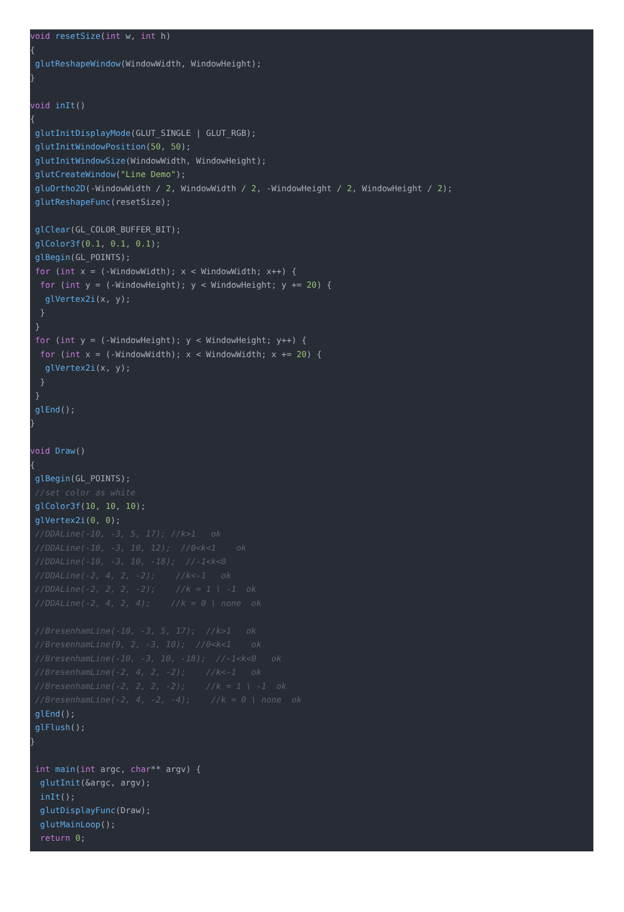void resetSize(int w, int h) { glutReshapeWindow(WindowWidth, WindowHeight); } void inIt() { glutInitDisplayMode(GLUT_SINGLE | GLUT_RGB); glutInitWindowPosition(50, 50); glutInitWindowSize(WindowWidth, WindowHeight); glutCreateWindow("Line Demo"); gluOrtho2D(-WindowWidth / 2, WindowWidth / 2, -WindowHeight / 2, WindowHeight / 2); glutReshapeFunc(resetSize); glClear(GL_COLOR_BUFFER_BIT); glColor3f(0.1, 0.1, 0.1); glBegin(GL_POINTS); for (int x = (-WindowWidth); x < WindowWidth; x++) { for (int y = (-WindowHeight); y < WindowHeight; y += 20) { glVertex2i(x, y); } } for (int y = (-WindowHeight); y < WindowHeight; y++) { for (int x = (-WindowWidth); x < WindowWidth; x += 20) { glVertex2i(x, y); } } glEnd(); } void Draw() { glBegin(GL_POINTS); //set color as white glColor3f(10, 10, 10); glVertex2i(0, 0); //DDALine(-10, -3, 5, 17); //k>1 ok //DDALine(-10, -3, 10, 12); //0<k<1 ok //DDALine(-10, -3, 10, -18); //-1<k<0 //DDALine(-2, 4, 2, -2); //k<-1 ok //DDALine(-2, 2, 2, -2); //k = 1 \ -1 ok //DDALine(-2, 4, 2, 4); //k = 0 \ none ok //BresenhamLine(-10, -3, 5, 17); //k>1 ok //BresenhamLine(9, 2, -3, 10); //0<k<1 ok //BresenhamLine(-10, -3, 10, -18); //-1<k<0 ok //BresenhamLine(-2, 4, 2, -2); //k<-1 ok //BresenhamLine(-2, 2, 2, -2); //k = 1 \ -1 ok //BresenhamLine(-2, 4, -2, -4); //k = 0 \ none ok glEnd(); glFlush(); } int main(int argc, char** argv) { glutInit(&argc, argv); inIt(); glutDisplayFunc(Draw); glutMainLoop(); return 0;